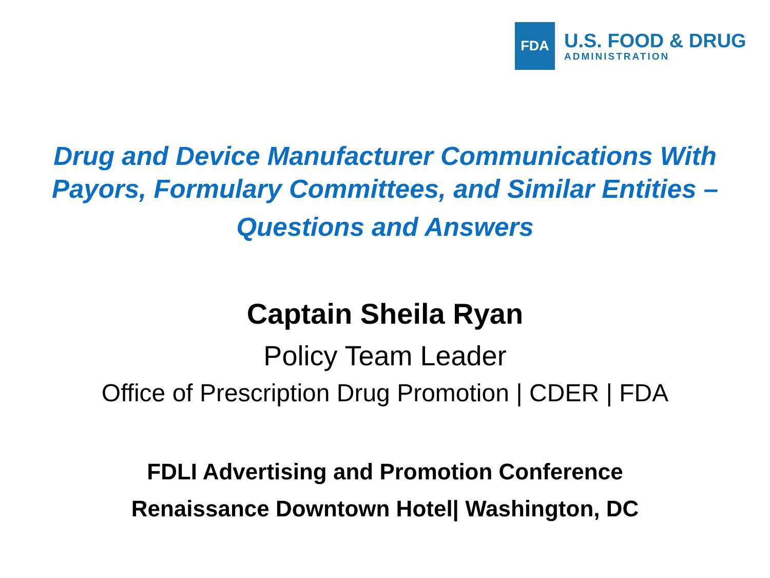FDA
U.S. FOOD & DRUG
ADMINISTRATION
Drug and Device Manufacturer Communications With
Payors, Formulary Committees, and Similar Entities –
Questions and Answers
Captain Sheila Ryan
Policy Team Leader
Office of Prescription Drug Promotion | CDER | FDA
FDLI Advertising and Promotion Conference
Renaissance Downtown Hotel| Washington, DC